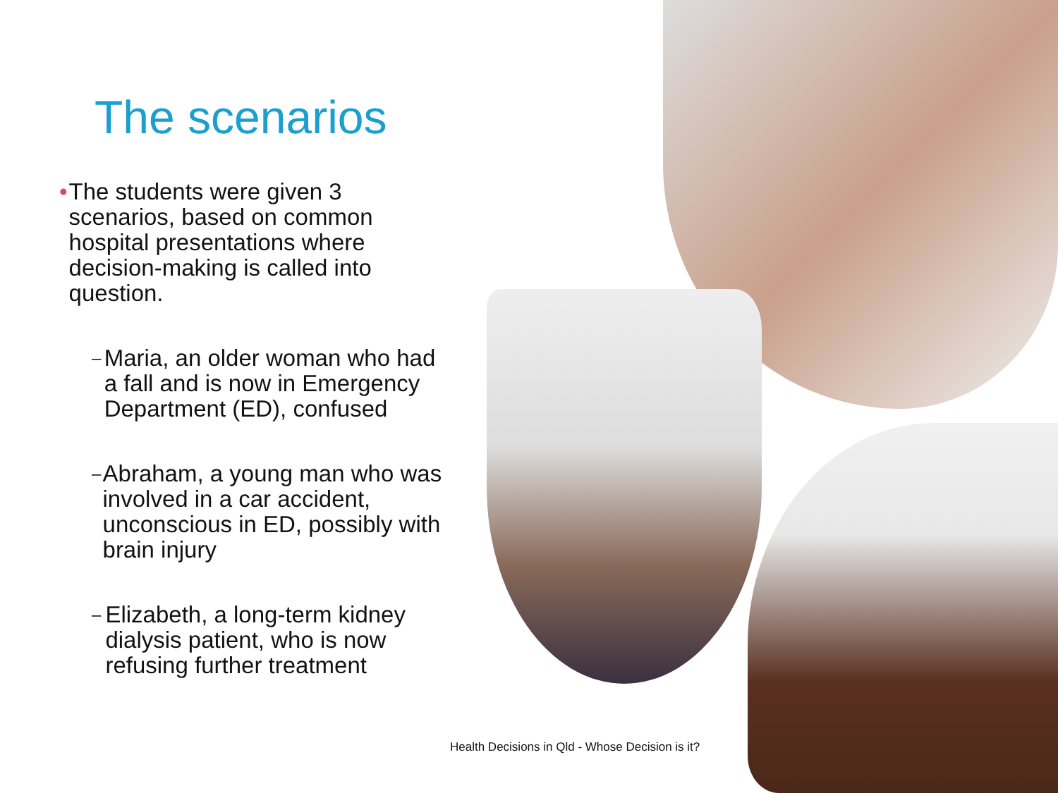The scenarios
• The students were given 3 scenarios, based on common hospital presentations where decision-making is called into question.
– Maria, an older woman who had a fall and is now in Emergency Department (ED), confused
– Abraham, a young man who was involved in a car accident, unconscious in ED, possibly with brain injury
– Elizabeth, a long-term kidney dialysis patient, who is now refusing further treatment
Health Decisions in Qld - Whose Decision is it?